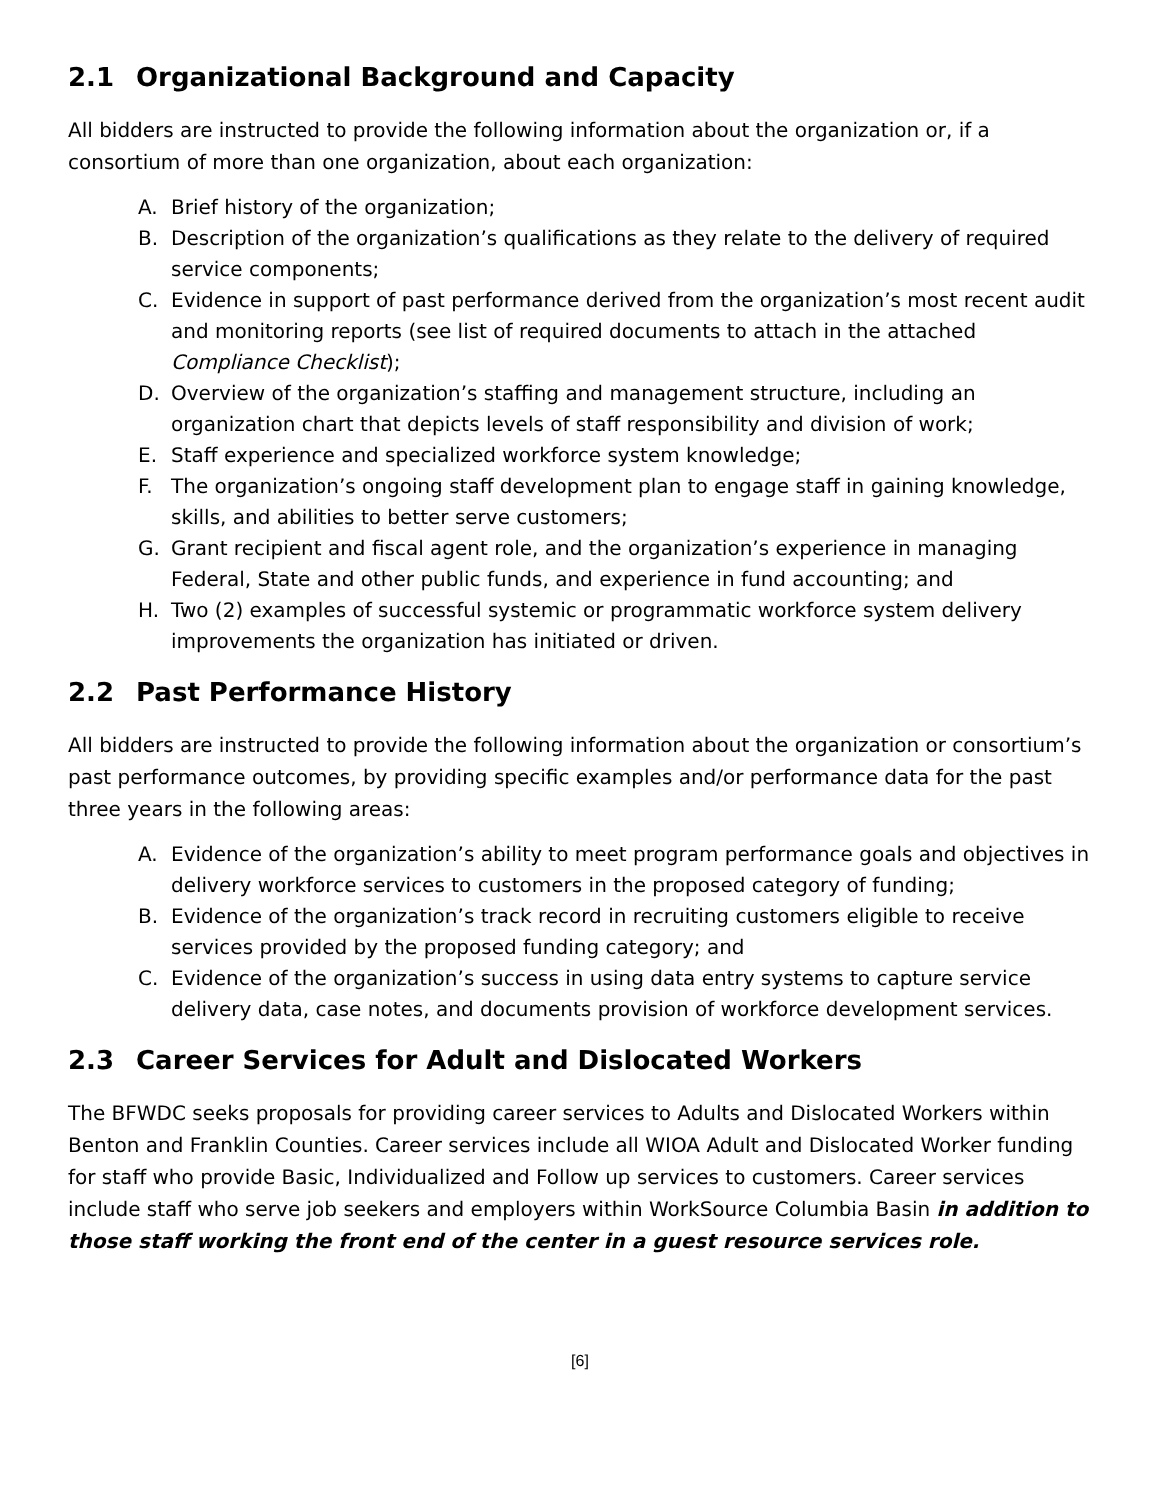2.1 Organizational Background and Capacity
All bidders are instructed to provide the following information about the organization or, if a consortium of more than one organization, about each organization:
A. Brief history of the organization;
B. Description of the organization’s qualifications as they relate to the delivery of required service components;
C. Evidence in support of past performance derived from the organization’s most recent audit and monitoring reports (see list of required documents to attach in the attached Compliance Checklist);
D. Overview of the organization’s staffing and management structure, including an organization chart that depicts levels of staff responsibility and division of work;
E. Staff experience and specialized workforce system knowledge;
F. The organization’s ongoing staff development plan to engage staff in gaining knowledge, skills, and abilities to better serve customers;
G. Grant recipient and fiscal agent role, and the organization’s experience in managing Federal, State and other public funds, and experience in fund accounting; and
H. Two (2) examples of successful systemic or programmatic workforce system delivery improvements the organization has initiated or driven.
2.2 Past Performance History
All bidders are instructed to provide the following information about the organization or consortium’s past performance outcomes, by providing specific examples and/or performance data for the past three years in the following areas:
A. Evidence of the organization’s ability to meet program performance goals and objectives in delivery workforce services to customers in the proposed category of funding;
B. Evidence of the organization’s track record in recruiting customers eligible to receive services provided by the proposed funding category; and
C. Evidence of the organization’s success in using data entry systems to capture service delivery data, case notes, and documents provision of workforce development services.
2.3 Career Services for Adult and Dislocated Workers
The BFWDC seeks proposals for providing career services to Adults and Dislocated Workers within Benton and Franklin Counties. Career services include all WIOA Adult and Dislocated Worker funding for staff who provide Basic, Individualized and Follow up services to customers. Career services include staff who serve job seekers and employers within WorkSource Columbia Basin in addition to those staff working the front end of the center in a guest resource services role.
[6]